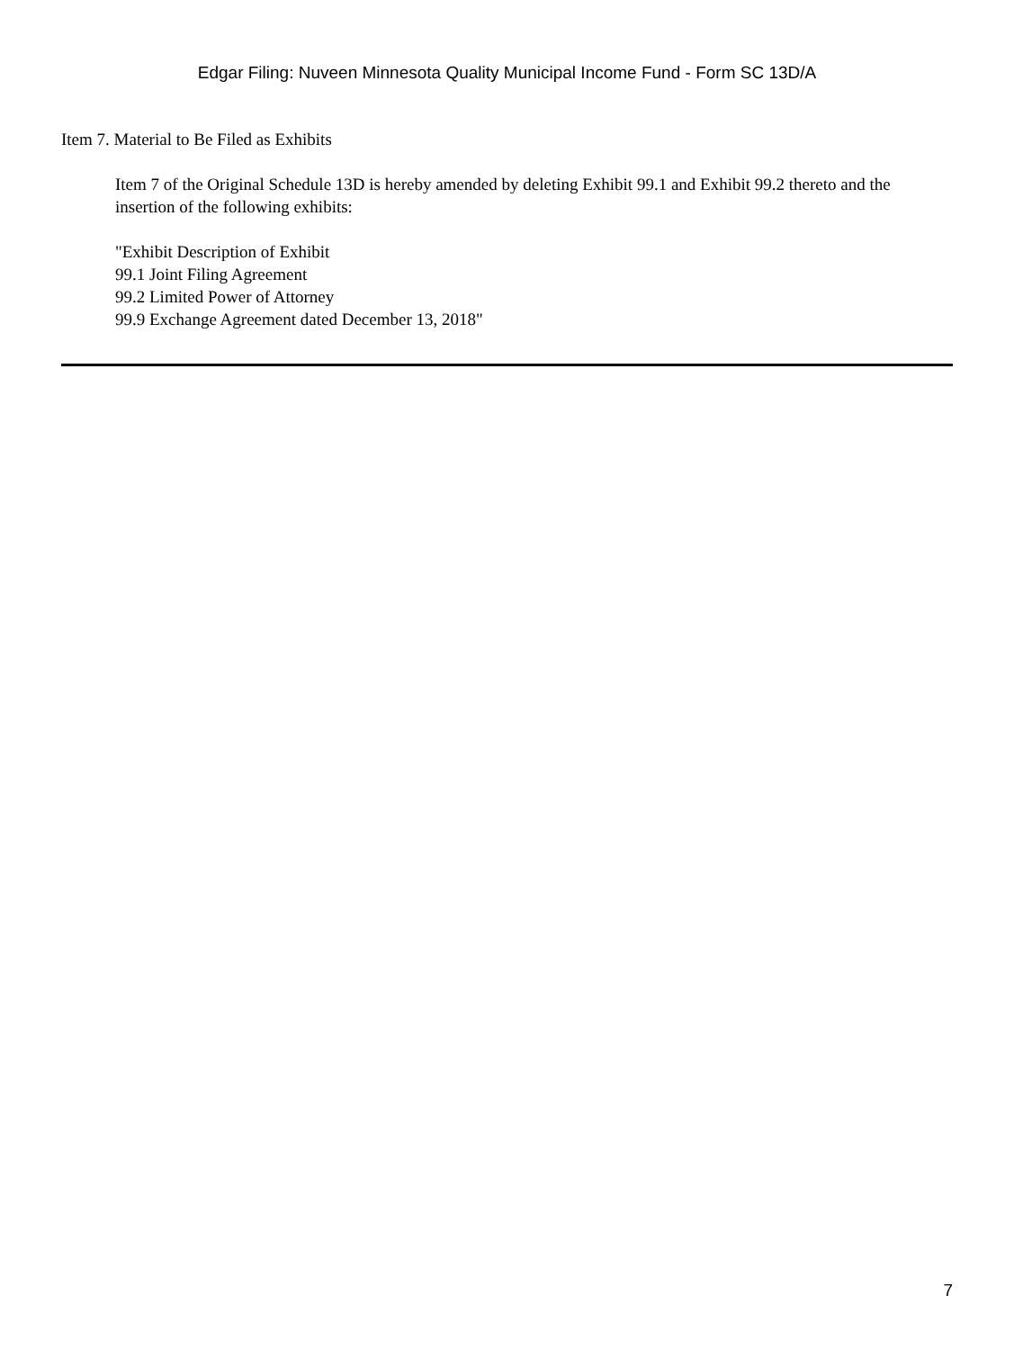Edgar Filing: Nuveen Minnesota Quality Municipal Income Fund - Form SC 13D/A
Item 7. Material to Be Filed as Exhibits
Item 7 of the Original Schedule 13D is hereby amended by deleting Exhibit 99.1 and Exhibit 99.2 thereto and the insertion of the following exhibits:
"Exhibit Description of Exhibit
99.1 Joint Filing Agreement
99.2 Limited Power of Attorney
99.9 Exchange Agreement dated December 13, 2018"
7